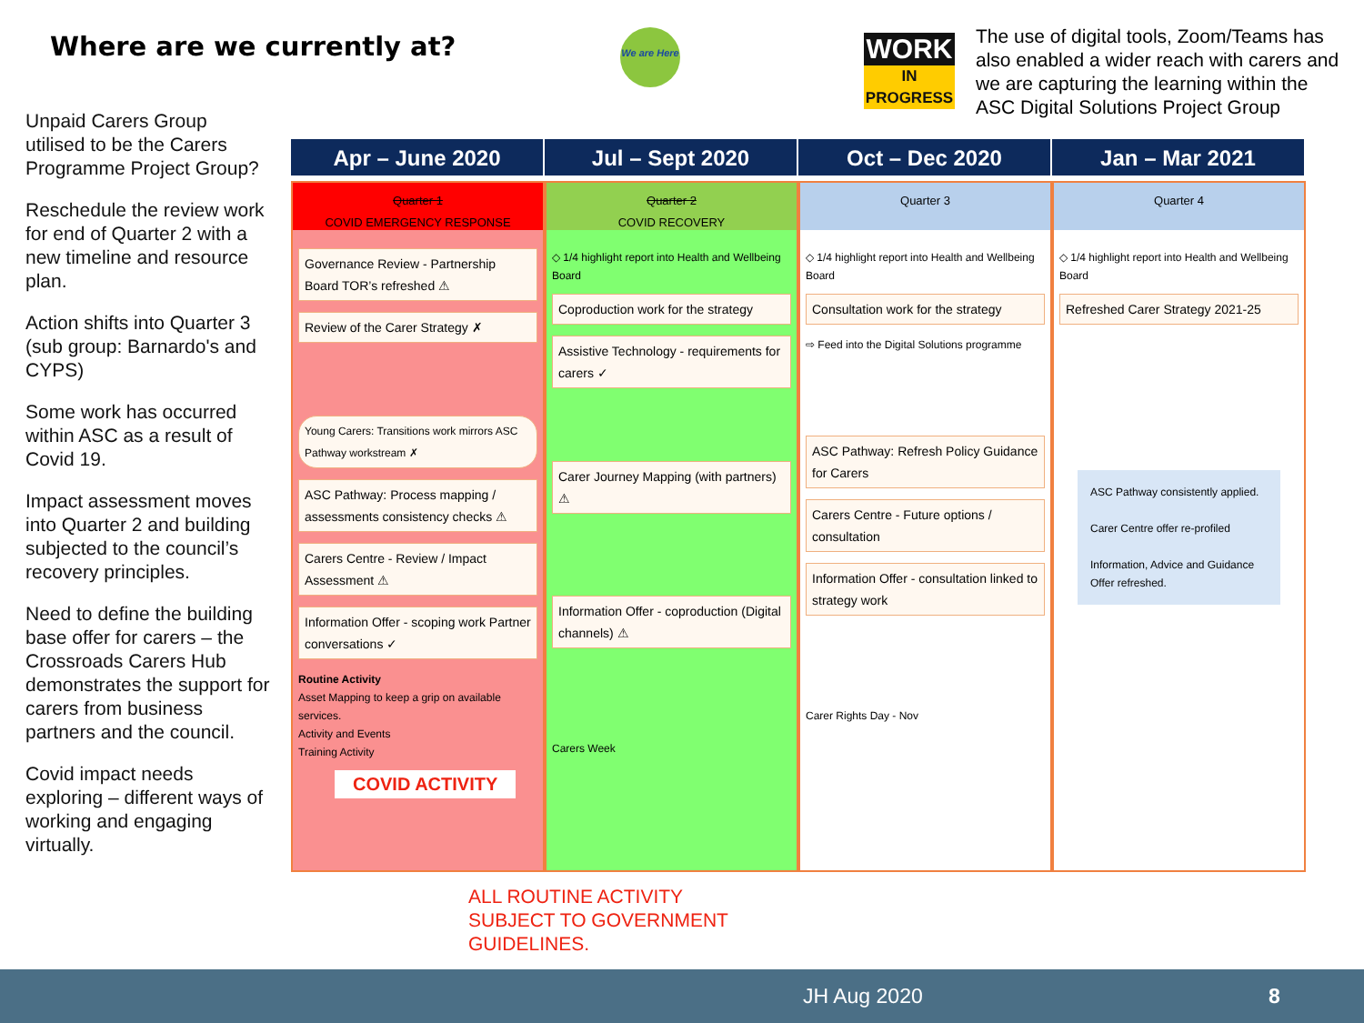Where are we currently at?
We are Here
WORK
IN PROGRESS
The use of digital tools, Zoom/Teams has also enabled a wider reach with carers and we are capturing the learning within the ASC Digital Solutions Project Group
Unpaid Carers Group utilised to be the Carers Programme Project Group?
Reschedule the review work for end of Quarter 2 with a new timeline and resource plan.
Action shifts into Quarter 3 (sub group: Barnardo's and CYPS)
Some work has occurred within ASC as a result of Covid 19.
Impact assessment moves into Quarter 2 and building subjected to the council’s recovery principles.
Need to define the building base offer for carers – the Crossroads Carers Hub demonstrates the support for carers from business partners and the council.
Covid impact needs exploring – different ways of working and engaging virtually.
Apr – June 2020
Quarter 1
COVID EMERGENCY RESPONSE
Governance Review - Partnership Board TOR’s refreshed ⚠
Review of the Carer Strategy ✗
Young Carers: Transitions work mirrors ASC Pathway workstream ✗
ASC Pathway: Process mapping / assessments consistency checks ⚠
Carers Centre - Review / Impact Assessment ⚠
Information Offer - scoping work Partner conversations ✓
Routine Activity
Asset Mapping to keep a grip on available services.
Activity and Events
Training Activity
COVID ACTIVITY
Jul – Sept 2020
Quarter 2
COVID RECOVERY
◇ 1/4 highlight report into Health and Wellbeing Board
Coproduction work for the strategy
Assistive Technology - requirements for carers ✓
Carer Journey Mapping (with partners) ⚠
Information Offer - coproduction (Digital channels) ⚠
Carers Week
Oct – Dec 2020
Quarter 3
◇ 1/4 highlight report into Health and Wellbeing Board
Consultation work for the strategy
⇨ Feed into the Digital Solutions programme
ASC Pathway: Refresh Policy Guidance for Carers
Carers Centre - Future options / consultation
Information Offer - consultation linked to strategy work
Carer Rights Day - Nov
Jan – Mar 2021
Quarter 4
◇ 1/4 highlight report into Health and Wellbeing Board
Refreshed Carer Strategy 2021-25
ASC Pathway consistently applied.
Carer Centre offer re-profiled
Information, Advice and Guidance Offer refreshed.
ALL ROUTINE ACTIVITY
SUBJECT TO GOVERNMENT
GUIDELINES.
JH Aug 2020 8